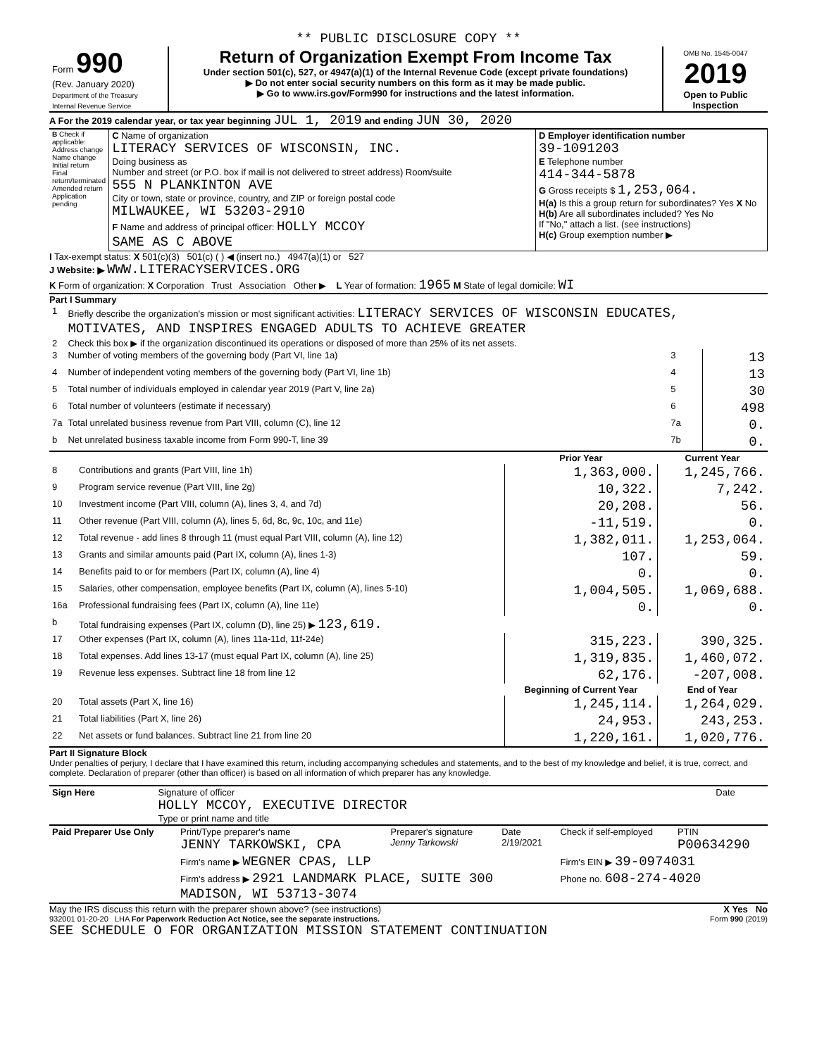** PUBLIC DISCLOSURE COPY **
| Form 990 (Rev. January 2020) Department of the Treasury Internal Revenue Service | Return of Organization Exempt From Income Tax Under section 501(c), 527, or 4947(a)(1) of the Internal Revenue Code (except private foundations) ▶ Do not enter social security numbers on this form as it may be made public. ▶ Go to www.irs.gov/Form990 for instructions and the latest information. | OMB No. 1545-0047 2019 Open to Public Inspection |
A For the 2019 calendar year, or tax year beginning JUL 1, 2019 and ending JUN 30, 2020
| B Check if applicable: Address change Name change Initial return Final return/terminated Amended return Application pending | C Name of organization LITERACY SERVICES OF WISCONSIN, INC. Doing business as Number and street (or P.O. box if mail is not delivered to street address) Room/suite 555 N PLANKINTON AVE City or town, state or province, country, and ZIP or foreign postal code MILWAUKEE, WI 53203-2910 F Name and address of principal officer: HOLLY MCCOY SAME AS C ABOVE | D Employer identification number 39-1091203 E Telephone number 414-344-5878 G Gross receipts $ 1,253,064. H(a) Is this a group return for subordinates? Yes X No H(b) Are all subordinates included? Yes No If "No," attach a list. (see instructions) H(c) Group exemption number ▶ |
I Tax-exempt status: X 501(c)(3) 501(c) ( ) ◀ (insert no.) 4947(a)(1) or 527
J Website: ▶ WWW.LITERACYSERVICES.ORG
K Form of organization: X Corporation Trust Association Other ▶ L Year of formation: 1965 M State of legal domicile: WI
Part I Summary
| 1 | Briefly describe the organization's mission or most significant activities: LITERACY SERVICES OF WISCONSIN EDUCATES, MOTIVATES, AND INSPIRES ENGAGED ADULTS TO ACHIEVE GREATER | | |
| 2 | Check this box ▶ if the organization discontinued its operations or disposed of more than 25% of its net assets. | | |
| 3 | Number of voting members of the governing body (Part VI, line 1a) | 3 | 13 |
| 4 | Number of independent voting members of the governing body (Part VI, line 1b) | 4 | 13 |
| 5 | Total number of individuals employed in calendar year 2019 (Part V, line 2a) | 5 | 30 |
| 6 | Total number of volunteers (estimate if necessary) | 6 | 498 |
| 7a | Total unrelated business revenue from Part VIII, column (C), line 12 | 7a | 0. |
| b | Net unrelated business taxable income from Form 990-T, line 39 | 7b | 0. |
| | | Prior Year | Current Year |
| --- | --- | --- | --- |
| 8 | Contributions and grants (Part VIII, line 1h) | 1,363,000. | 1,245,766. |
| 9 | Program service revenue (Part VIII, line 2g) | 10,322. | 7,242. |
| 10 | Investment income (Part VIII, column (A), lines 3, 4, and 7d) | 20,208. | 56. |
| 11 | Other revenue (Part VIII, column (A), lines 5, 6d, 8c, 9c, 10c, and 11e) | -11,519. | 0. |
| 12 | Total revenue - add lines 8 through 11 (must equal Part VIII, column (A), line 12) | 1,382,011. | 1,253,064. |
| 13 | Grants and similar amounts paid (Part IX, column (A), lines 1-3) | 107. | 59. |
| 14 | Benefits paid to or for members (Part IX, column (A), line 4) | 0. | 0. |
| 15 | Salaries, other compensation, employee benefits (Part IX, column (A), lines 5-10) | 1,004,505. | 1,069,688. |
| 16a | Professional fundraising fees (Part IX, column (A), line 11e) | 0. | 0. |
| b | Total fundraising expenses (Part IX, column (D), line 25) ▶ 123,619. | | |
| 17 | Other expenses (Part IX, column (A), lines 11a-11d, 11f-24e) | 315,223. | 390,325. |
| 18 | Total expenses. Add lines 13-17 (must equal Part IX, column (A), line 25) | 1,319,835. | 1,460,072. |
| 19 | Revenue less expenses. Subtract line 18 from line 12 | 62,176. | -207,008. |
| | | Beginning of Current Year | End of Year |
| 20 | Total assets (Part X, line 16) | 1,245,114. | 1,264,029. |
| 21 | Total liabilities (Part X, line 26) | 24,953. | 243,253. |
| 22 | Net assets or fund balances. Subtract line 21 from line 20 | 1,220,161. | 1,020,776. |
Part II Signature Block
Under penalties of perjury, I declare that I have examined this return, including accompanying schedules and statements, and to the best of my knowledge and belief, it is true, correct, and complete. Declaration of preparer (other than officer) is based on all information of which preparer has any knowledge.
| Sign Here | Signature of officer HOLLY MCCOY, EXECUTIVE DIRECTOR Type or print name and title | Date |
| Paid Preparer Use Only | Print/Type preparer's name JENNY TARKOWSKI, CPA | Preparer's signature Jenny Tarkowski | Date 2/19/2021 | Check if self-employed | PTIN P00634290 |
| | Firm's name ▶ WEGNER CPAS, LLP | | | Firm's EIN ▶ 39-0974031 | |
| | Firm's address ▶ 2921 LANDMARK PLACE, SUITE 300 MADISON, WI 53713-3074 | | | Phone no. 608-274-4020 | |
May the IRS discuss this return with the preparer shown above? (see instructions) X Yes No
932001 01-20-20 LHA For Paperwork Reduction Act Notice, see the separate instructions. Form 990 (2019)
SEE SCHEDULE O FOR ORGANIZATION MISSION STATEMENT CONTINUATION